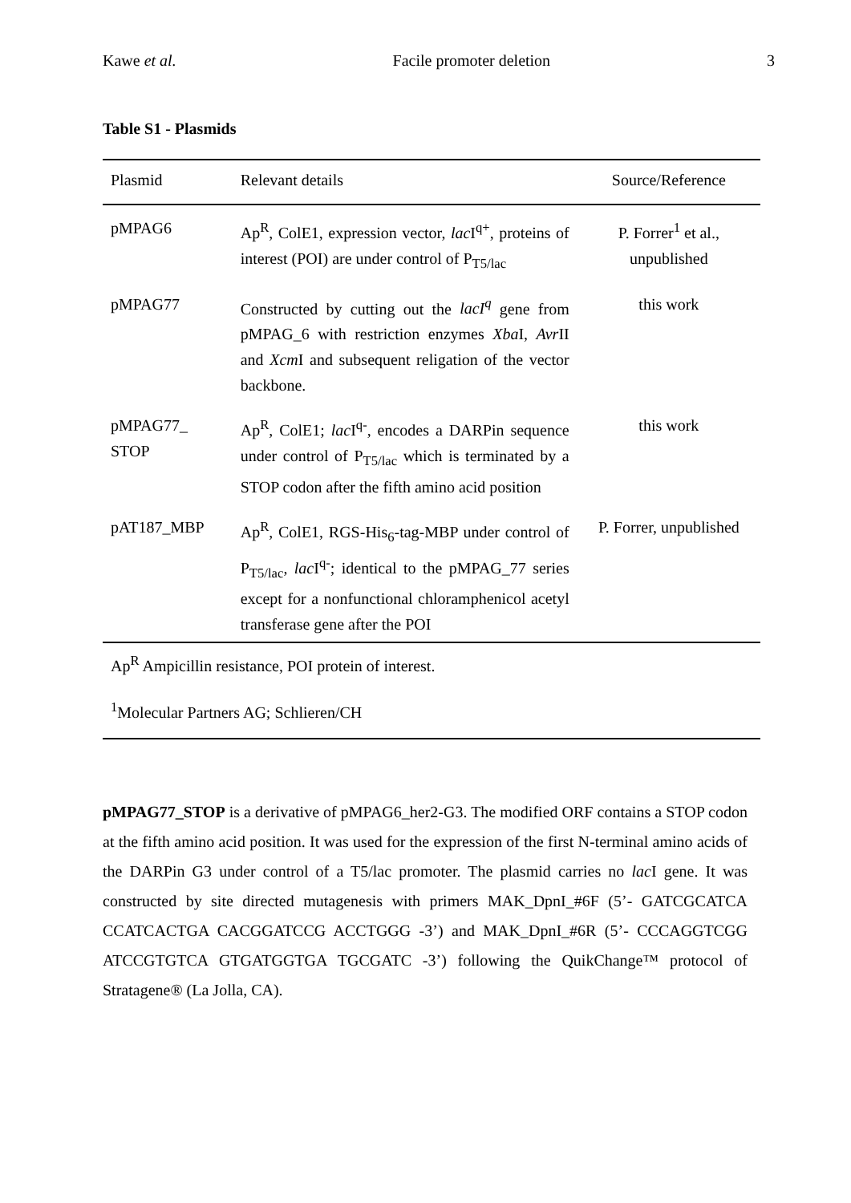Kawe et al. Facile promoter deletion 3
Table S1 - Plasmids
| Plasmid | Relevant details | Source/Reference |
| --- | --- | --- |
| pMPAG6 | Ap<sup>R</sup>, ColE1, expression vector, lac I<sup>q+</sup>, proteins of interest (POI) are under control of P<sub>T5/lac</sub> | P. Forrer<sup>1</sup> et al., unpublished |
| pMPAG77 | Constructed by cutting out the lacI<sup>q</sup> gene from pMPAG_6 with restriction enzymes Xba I, Avr II and Xcm I and subsequent religation of the vector backbone. | this work |
| pMPAG77_ STOP | Ap<sup>R</sup>, ColE1; lac I<sup>q-</sup>, encodes a DARPin sequence under control of P<sub>T5/lac</sub> which is terminated by a STOP codon after the fifth amino acid position | this work |
| pAT187_MBP | Ap<sup>R</sup>, ColE1, RGS-His<sub>6</sub>-tag-MBP under control of P<sub>T5/lac</sub>, lac I<sup>q-</sup>; identical to the pMPAG_77 series except for a nonfunctional chloramphenicol acetyl transferase gene after the POI | P. Forrer, unpublished |
Ap<sup>R</sup> Ampicillin resistance, POI protein of interest.
<sup>1</sup> Molecular Partners AG; Schlieren/CH
pMPAG77_STOP is a derivative of pMPAG6_her2-G3. The modified ORF contains a STOP codon at the fifth amino acid position. It was used for the expression of the first N-terminal amino acids of the DARPin G3 under control of a T5/lac promoter. The plasmid carries no lac I gene. It was constructed by site directed mutagenesis with primers MAK_DpnI_#6F (5’- GATCGCATCA CCATCACTGA CACGGATCCG ACCTGGG -3’) and MAK_DpnI_#6R (5’- CCCAGGTCGG ATCCGTGTCA GTGATGGTGA TGCGATC -3’) following the QuikChange™ protocol of Stratagene® (La Jolla, CA).